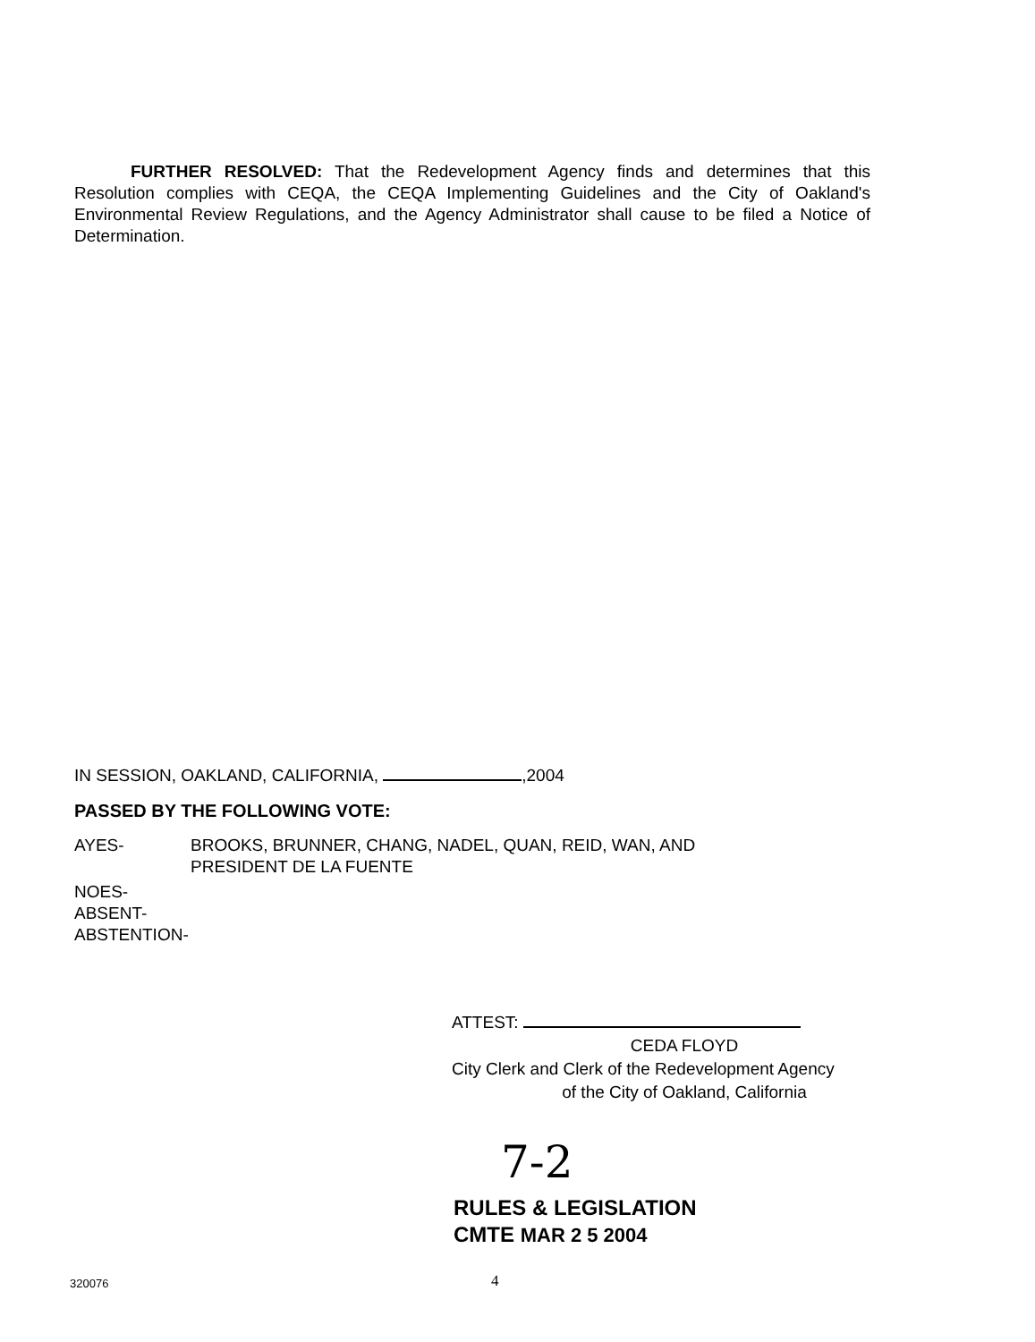FURTHER RESOLVED: That the Redevelopment Agency finds and determines that this Resolution complies with CEQA, the CEQA Implementing Guidelines and the City of Oakland's Environmental Review Regulations, and the Agency Administrator shall cause to be filed a Notice of Determination.
IN SESSION, OAKLAND, CALIFORNIA, ,2004
PASSED BY THE FOLLOWING VOTE:
AYES- BROOKS, BRUNNER, CHANG, NADEL, QUAN, REID, WAN, AND
PRESIDENT DE LA FUENTE
NOES-
ABSENT-
ABSTENTION-
ATTEST:
CEDA FLOYD
City Clerk and Clerk of the Redevelopment Agency
of the City of Oakland, California
7-2
RULES & LEGISLATION
CMTE MAR 2 5 2004
320076 4